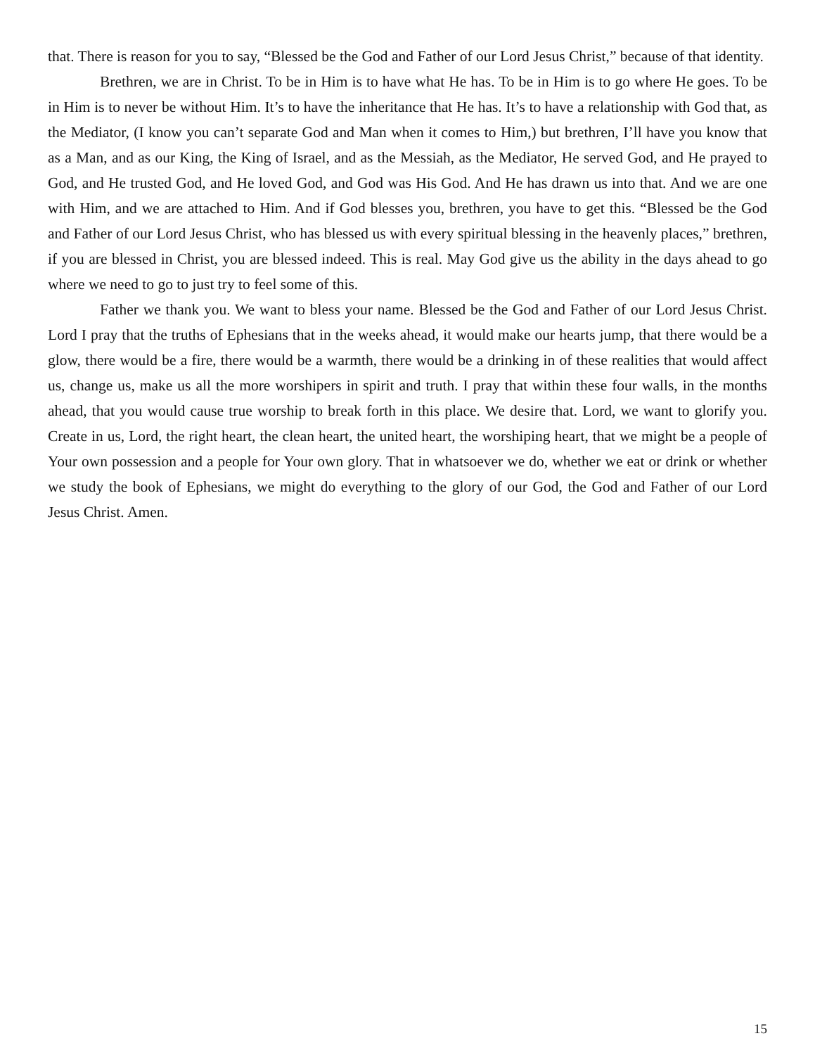that. There is reason for you to say, “Blessed be the God and Father of our Lord Jesus Christ,” because of that identity.
Brethren, we are in Christ. To be in Him is to have what He has. To be in Him is to go where He goes. To be in Him is to never be without Him. It’s to have the inheritance that He has. It’s to have a relationship with God that, as the Mediator, (I know you can’t separate God and Man when it comes to Him,) but brethren, I’ll have you know that as a Man, and as our King, the King of Israel, and as the Messiah, as the Mediator, He served God, and He prayed to God, and He trusted God, and He loved God, and God was His God. And He has drawn us into that. And we are one with Him, and we are attached to Him. And if God blesses you, brethren, you have to get this. “Blessed be the God and Father of our Lord Jesus Christ, who has blessed us with every spiritual blessing in the heavenly places,” brethren, if you are blessed in Christ, you are blessed indeed. This is real. May God give us the ability in the days ahead to go where we need to go to just try to feel some of this.
Father we thank you. We want to bless your name. Blessed be the God and Father of our Lord Jesus Christ. Lord I pray that the truths of Ephesians that in the weeks ahead, it would make our hearts jump, that there would be a glow, there would be a fire, there would be a warmth, there would be a drinking in of these realities that would affect us, change us, make us all the more worshipers in spirit and truth. I pray that within these four walls, in the months ahead, that you would cause true worship to break forth in this place. We desire that. Lord, we want to glorify you. Create in us, Lord, the right heart, the clean heart, the united heart, the worshiping heart, that we might be a people of Your own possession and a people for Your own glory. That in whatsoever we do, whether we eat or drink or whether we study the book of Ephesians, we might do everything to the glory of our God, the God and Father of our Lord Jesus Christ. Amen.
15